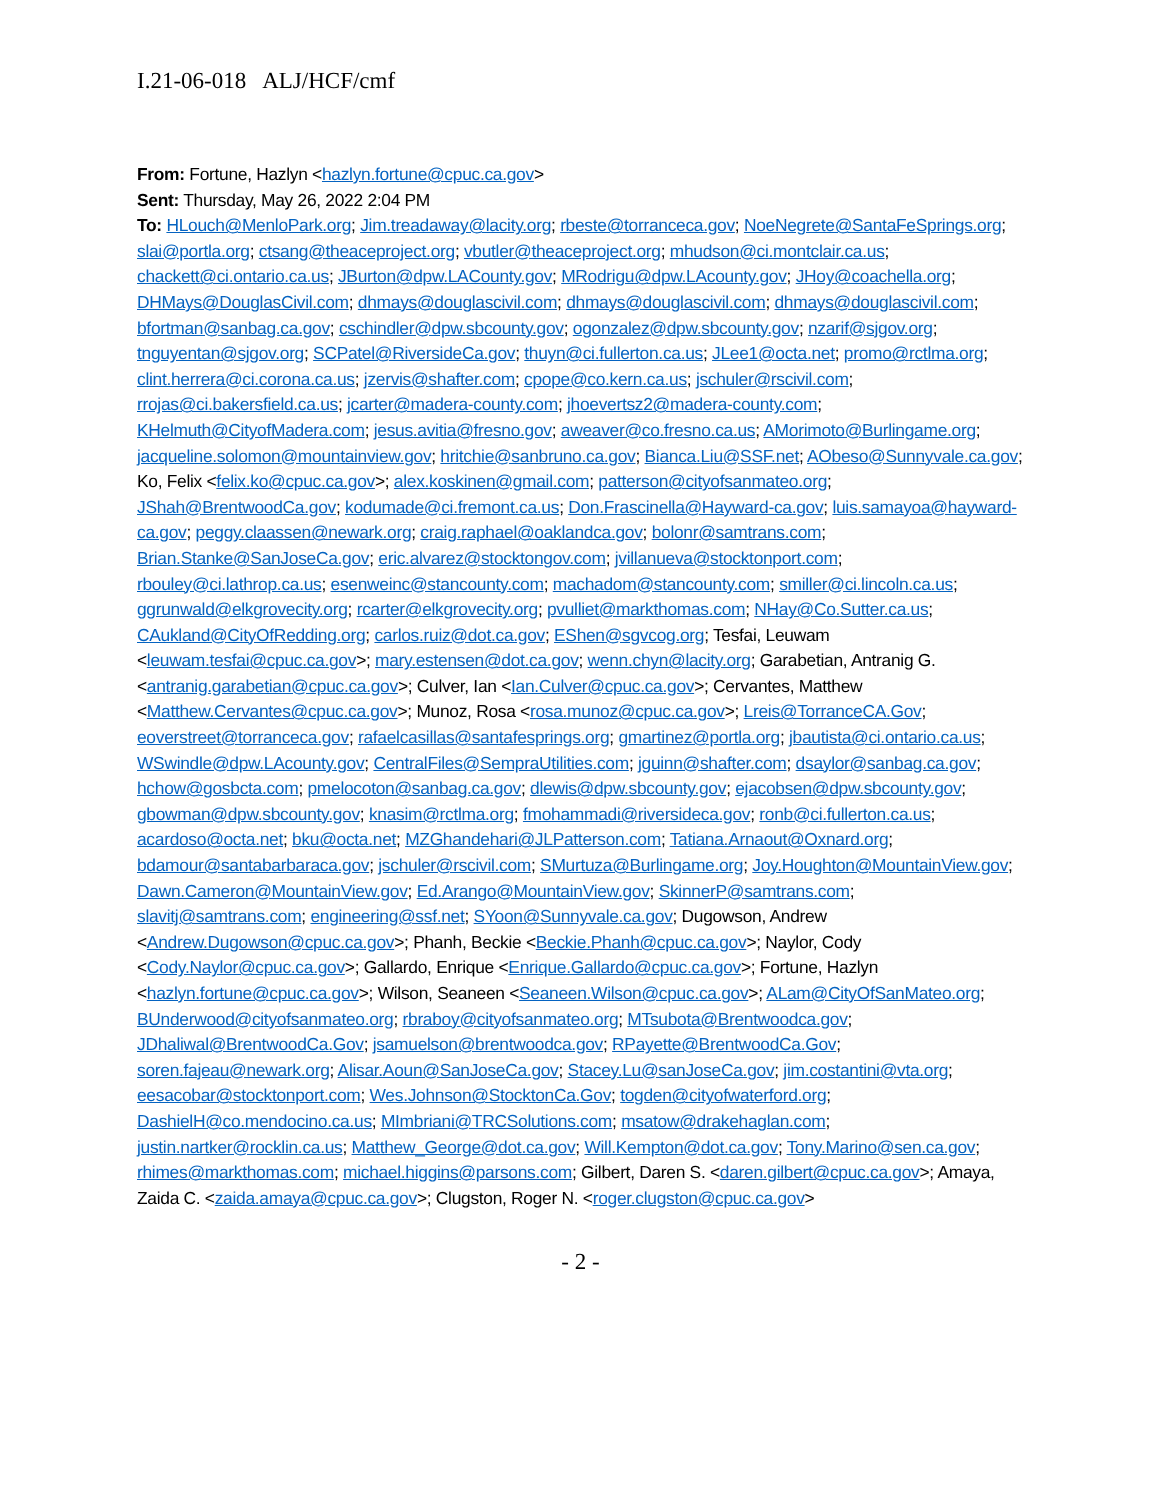I.21-06-018 ALJ/HCF/cmf
From: Fortune, Hazlyn <hazlyn.fortune@cpuc.ca.gov>
Sent: Thursday, May 26, 2022 2:04 PM
To: HLouch@MenloPark.org; Jim.treadaway@lacity.org; rbeste@torranceca.gov; NoeNegrete@SantaFeSprings.org; slai@portla.org; ctsang@theaceproject.org; vbutler@theaceproject.org; mhudson@ci.montclair.ca.us; chackett@ci.ontario.ca.us; JBurton@dpw.LACounty.gov; MRodrigu@dpw.LAcounty.gov; JHoy@coachella.org; DHMays@DouglasCivil.com; dhmays@douglascivil.com; dhmays@douglascivil.com; dhmays@douglascivil.com; bfortman@sanbag.ca.gov; cschindler@dpw.sbcounty.gov; ogonzalez@dpw.sbcounty.gov; nzarif@sjgov.org; tnguyentan@sjgov.org; SCPatel@RiversideCa.gov; thuyn@ci.fullerton.ca.us; JLee1@octa.net; promo@rctlma.org; clint.herrera@ci.corona.ca.us; jzervis@shafter.com; cpope@co.kern.ca.us; jschuler@rscivil.com; rrojas@ci.bakersfield.ca.us; jcarter@madera-county.com; jhoevertsz2@madera-county.com; KHelmuth@CityofMadera.com; jesus.avitia@fresno.gov; aweaver@co.fresno.ca.us; AMorimoto@Burlingame.org; jacqueline.solomon@mountainview.gov; hritchie@sanbruno.ca.gov; Bianca.Liu@SSF.net; AObeso@Sunnyvale.ca.gov; Ko, Felix <felix.ko@cpuc.ca.gov>; alex.koskinen@gmail.com; patterson@cityofsanmateo.org; JShah@BrentwoodCa.gov; kodumade@ci.fremont.ca.us; Don.Frascinella@Hayward-ca.gov; luis.samayoa@hayward-ca.gov; peggy.claassen@newark.org; craig.raphael@oaklandca.gov; bolonr@samtrans.com; Brian.Stanke@SanJoseCa.gov; eric.alvarez@stocktongov.com; jvillanueva@stocktonport.com; rbouley@ci.lathrop.ca.us; esenweinc@stancounty.com; machadom@stancounty.com; smiller@ci.lincoln.ca.us; ggrunwald@elkgrovecity.org; rcarter@elkgrovecity.org; pvulliet@markthomas.com; NHay@Co.Sutter.ca.us; CAukland@CityOfRedding.org; carlos.ruiz@dot.ca.gov; EShen@sgvcog.org; Tesfai, Leuwam <leuwam.tesfai@cpuc.ca.gov>; mary.estensen@dot.ca.gov; wenn.chyn@lacity.org; Garabetian, Antranig G. <antranig.garabetian@cpuc.ca.gov>; Culver, Ian <Ian.Culver@cpuc.ca.gov>; Cervantes, Matthew <Matthew.Cervantes@cpuc.ca.gov>; Munoz, Rosa <rosa.munoz@cpuc.ca.gov>; Lreis@TorranceCA.Gov; eoverstreet@torranceca.gov; rafaelcasillas@santafesprings.org; gmartinez@portla.org; jbautista@ci.ontario.ca.us; WSwindle@dpw.LAcounty.gov; CentralFiles@SempraUtilities.com; jguinn@shafter.com; dsaylor@sanbag.ca.gov; hchow@gosbcta.com; pmelocoton@sanbag.ca.gov; dlewis@dpw.sbcounty.gov; ejacobsen@dpw.sbcounty.gov; gbowman@dpw.sbcounty.gov; knasim@rctlma.org; fmohammadi@riversideca.gov; ronb@ci.fullerton.ca.us; acardoso@octa.net; bku@octa.net; MZGhandehari@JLPatterson.com; Tatiana.Arnaout@Oxnard.org; bdamour@santabarbaraca.gov; jschuler@rscivil.com; SMurtuza@Burlingame.org; Joy.Houghton@MountainView.gov; Dawn.Cameron@MountainView.gov; Ed.Arango@MountainView.gov; SkinnerP@samtrans.com; slavitj@samtrans.com; engineering@ssf.net; SYoon@Sunnyvale.ca.gov; Dugowson, Andrew <Andrew.Dugowson@cpuc.ca.gov>; Phanh, Beckie <Beckie.Phanh@cpuc.ca.gov>; Naylor, Cody <Cody.Naylor@cpuc.ca.gov>; Gallardo, Enrique <Enrique.Gallardo@cpuc.ca.gov>; Fortune, Hazlyn <hazlyn.fortune@cpuc.ca.gov>; Wilson, Seaneen <Seaneen.Wilson@cpuc.ca.gov>; ALam@CityOfSanMateo.org; BUnderwood@cityofsanmateo.org; rbraboy@cityofsanmateo.org; MTsubota@Brentwoodca.gov; JDhaliwal@BrentwoodCa.Gov; jsamuelson@brentwoodca.gov; RPayette@BrentwoodCa.Gov; soren.fajeau@newark.org; Alisar.Aoun@SanJoseCa.gov; Stacey.Lu@sanJoseCa.gov; jim.costantini@vta.org; eesacobar@stocktonport.com; Wes.Johnson@StocktonCa.Gov; togden@cityofwaterford.org; DashielH@co.mendocino.ca.us; MImbriani@TRCSolutions.com; msatow@drakehaglan.com; justin.nartker@rocklin.ca.us; Matthew_George@dot.ca.gov; Will.Kempton@dot.ca.gov; Tony.Marino@sen.ca.gov; rhimes@markthomas.com; michael.higgins@parsons.com; Gilbert, Daren S. <daren.gilbert@cpuc.ca.gov>; Amaya, Zaida C. <zaida.amaya@cpuc.ca.gov>; Clugston, Roger N. <roger.clugston@cpuc.ca.gov>
- 2 -